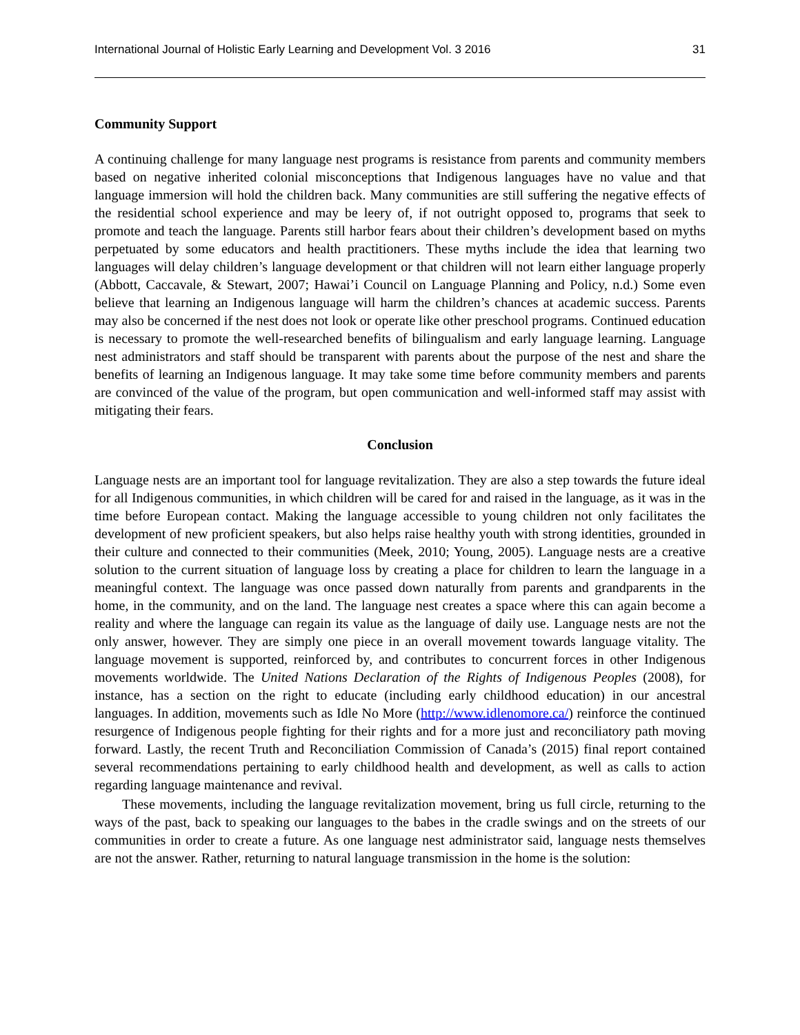International Journal of Holistic Early Learning and Development Vol. 3 2016 31
Community Support
A continuing challenge for many language nest programs is resistance from parents and community members based on negative inherited colonial misconceptions that Indigenous languages have no value and that language immersion will hold the children back. Many communities are still suffering the negative effects of the residential school experience and may be leery of, if not outright opposed to, programs that seek to promote and teach the language. Parents still harbor fears about their children’s development based on myths perpetuated by some educators and health practitioners. These myths include the idea that learning two languages will delay children’s language development or that children will not learn either language properly (Abbott, Caccavale, & Stewart, 2007; Hawai’i Council on Language Planning and Policy, n.d.) Some even believe that learning an Indigenous language will harm the children’s chances at academic success. Parents may also be concerned if the nest does not look or operate like other preschool programs. Continued education is necessary to promote the well-researched benefits of bilingualism and early language learning. Language nest administrators and staff should be transparent with parents about the purpose of the nest and share the benefits of learning an Indigenous language. It may take some time before community members and parents are convinced of the value of the program, but open communication and well-informed staff may assist with mitigating their fears.
Conclusion
Language nests are an important tool for language revitalization. They are also a step towards the future ideal for all Indigenous communities, in which children will be cared for and raised in the language, as it was in the time before European contact. Making the language accessible to young children not only facilitates the development of new proficient speakers, but also helps raise healthy youth with strong identities, grounded in their culture and connected to their communities (Meek, 2010; Young, 2005). Language nests are a creative solution to the current situation of language loss by creating a place for children to learn the language in a meaningful context. The language was once passed down naturally from parents and grandparents in the home, in the community, and on the land. The language nest creates a space where this can again become a reality and where the language can regain its value as the language of daily use. Language nests are not the only answer, however. They are simply one piece in an overall movement towards language vitality. The language movement is supported, reinforced by, and contributes to concurrent forces in other Indigenous movements worldwide. The United Nations Declaration of the Rights of Indigenous Peoples (2008), for instance, has a section on the right to educate (including early childhood education) in our ancestral languages. In addition, movements such as Idle No More (http://www.idlenomore.ca/) reinforce the continued resurgence of Indigenous people fighting for their rights and for a more just and reconciliatory path moving forward. Lastly, the recent Truth and Reconciliation Commission of Canada’s (2015) final report contained several recommendations pertaining to early childhood health and development, as well as calls to action regarding language maintenance and revival.
These movements, including the language revitalization movement, bring us full circle, returning to the ways of the past, back to speaking our languages to the babes in the cradle swings and on the streets of our communities in order to create a future. As one language nest administrator said, language nests themselves are not the answer. Rather, returning to natural language transmission in the home is the solution: